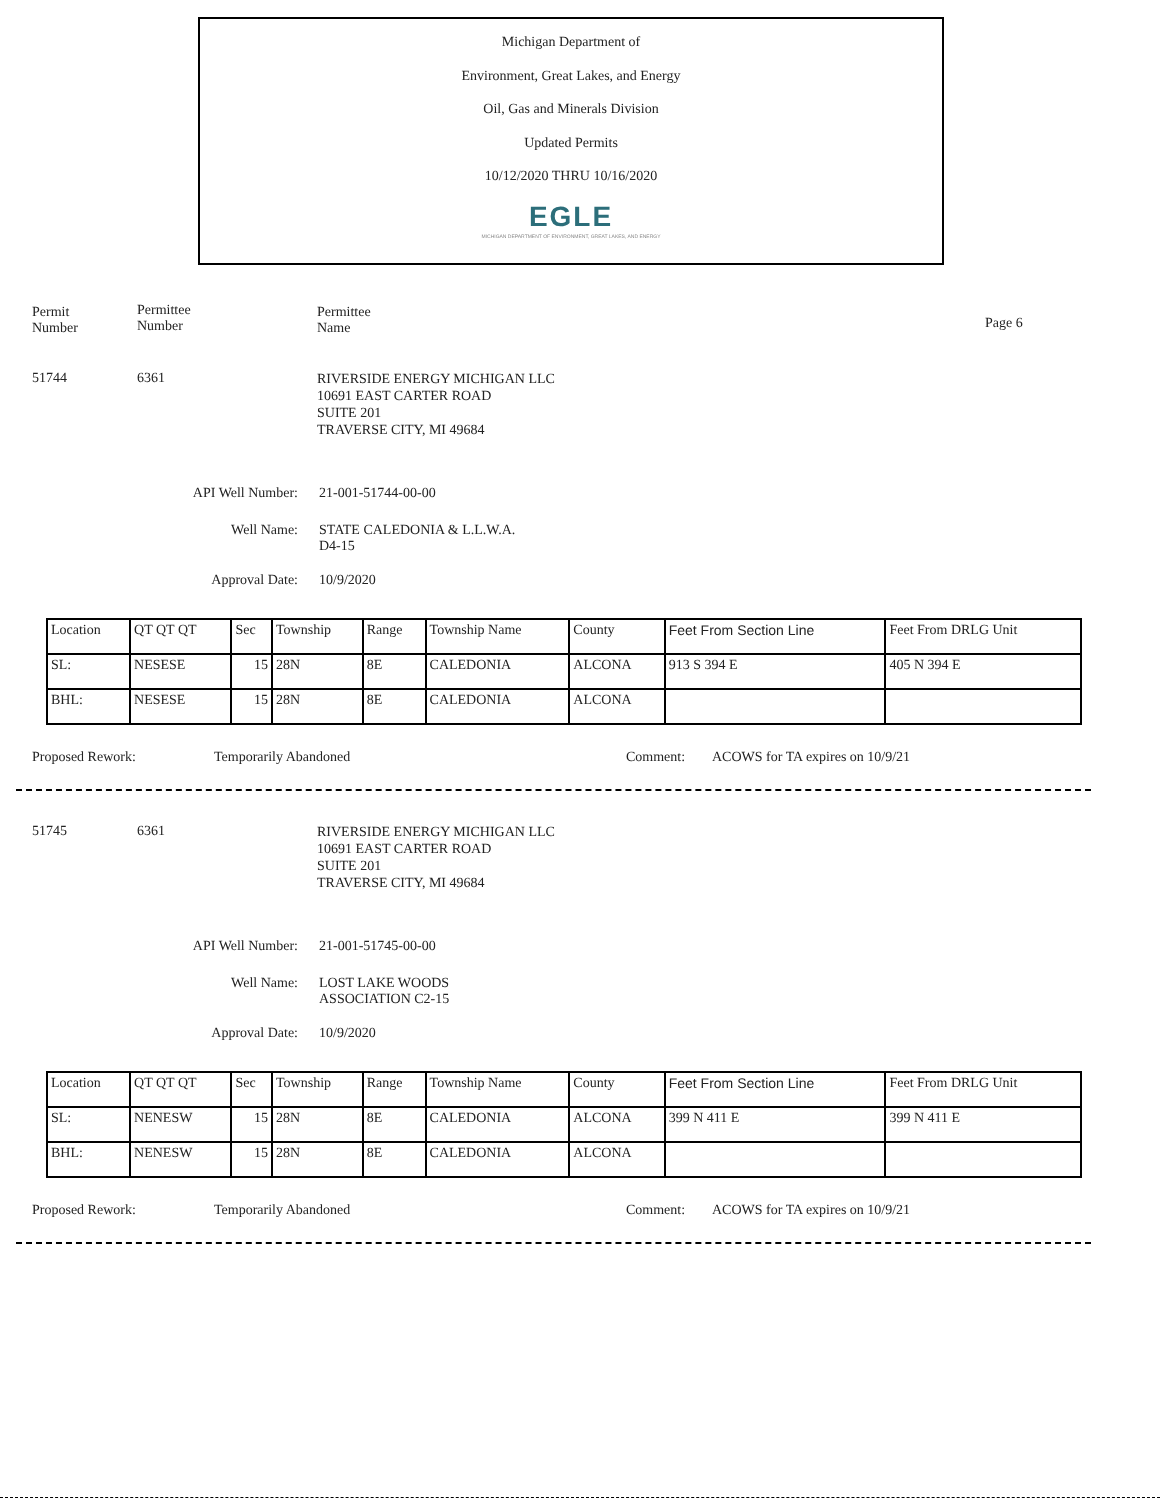Michigan Department of
Environment, Great Lakes, and Energy
Oil, Gas and Minerals Division
Updated Permits
10/12/2020 THRU 10/16/2020
EGLE
MICHIGAN DEPARTMENT OF ENVIRONMENT, GREAT LAKES, AND ENERGY
Permit
Number
Permittee
Number
Permittee
Name
Page 6
51744 6361
RIVERSIDE ENERGY MICHIGAN LLC
10691 EAST CARTER ROAD
SUITE 201
TRAVERSE CITY, MI 49684
API Well Number: 21-001-51744-00-00
Well Name: STATE CALEDONIA & L.L.W.A.
D4-15
Approval Date: 10/9/2020
| Location | QT QT QT | Sec | Township | Range | Township Name | County | Feet From Section Line | Feet From DRLG Unit |
| SL: | NESESE | 15 | 28N | 8E | CALEDONIA | ALCONA | 913 S 394 E | 405 N 394 E |
| BHL: | NESESE | 15 | 28N | 8E | CALEDONIA | ALCONA | | |
Proposed Rework: Temporarily Abandoned Comment: ACOWS for TA expires on 10/9/21
51745 6361
RIVERSIDE ENERGY MICHIGAN LLC
10691 EAST CARTER ROAD
SUITE 201
TRAVERSE CITY, MI 49684
API Well Number: 21-001-51745-00-00
Well Name: LOST LAKE WOODS
ASSOCIATION C2-15
Approval Date: 10/9/2020
| Location | QT QT QT | Sec | Township | Range | Township Name | County | Feet From Section Line | Feet From DRLG Unit |
| SL: | NENESW | 15 | 28N | 8E | CALEDONIA | ALCONA | 399 N 411 E | 399 N 411 E |
| BHL: | NENESW | 15 | 28N | 8E | CALEDONIA | ALCONA | | |
Proposed Rework: Temporarily Abandoned Comment: ACOWS for TA expires on 10/9/21